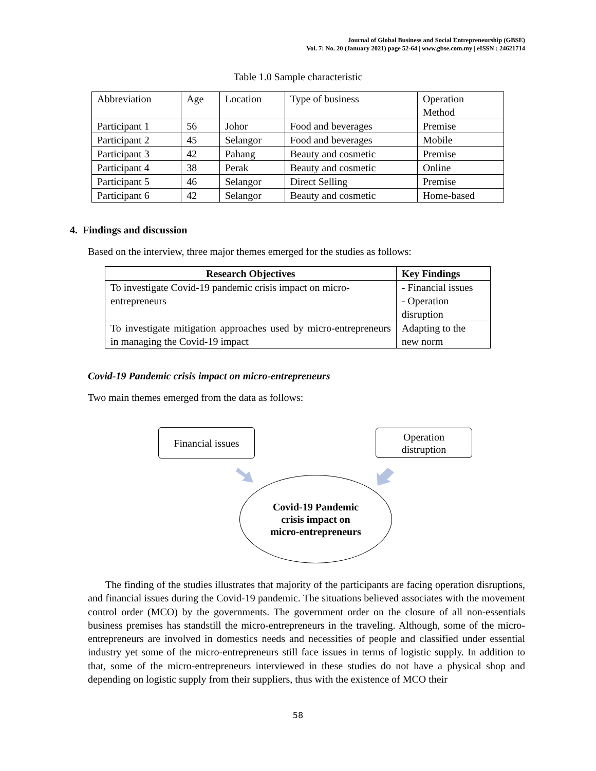Journal of Global Business and Social Entrepreneurship (GBSE)
Vol. 7: No. 20 (January 2021) page 52-64 | www.gbse.com.my | eISSN : 24621714
Table 1.0 Sample characteristic
| Abbreviation | Age | Location | Type of business | Operation Method |
| Participant 1 | 56 | Johor | Food and beverages | Premise |
| Participant 2 | 45 | Selangor | Food and beverages | Mobile |
| Participant 3 | 42 | Pahang | Beauty and cosmetic | Premise |
| Participant 4 | 38 | Perak | Beauty and cosmetic | Online |
| Participant 5 | 46 | Selangor | Direct Selling | Premise |
| Participant 6 | 42 | Selangor | Beauty and cosmetic | Home-based |
4. Findings and discussion
Based on the interview, three major themes emerged for the studies as follows:
| Research Objectives | Key Findings |
| --- | --- |
| To investigate Covid-19 pandemic crisis impact on micro-entrepreneurs | - Financial issues - Operation disruption |
| To investigate mitigation approaches used by micro-entrepreneurs in managing the Covid-19 impact | Adapting to the new norm |
Covid-19 Pandemic crisis impact on micro-entrepreneurs
Two main themes emerged from the data as follows:
Financial issues
Operation
distruption
Covid-19 Pandemic
crisis impact on
micro-entrepreneurs
The finding of the studies illustrates that majority of the participants are facing operation disruptions, and financial issues during the Covid-19 pandemic. The situations believed associates with the movement control order (MCO) by the governments. The government order on the closure of all non-essentials business premises has standstill the micro-entrepreneurs in the traveling. Although, some of the micro-entrepreneurs are involved in domestics needs and necessities of people and classified under essential industry yet some of the micro-entrepreneurs still face issues in terms of logistic supply. In addition to that, some of the micro-entrepreneurs interviewed in these studies do not have a physical shop and depending on logistic supply from their suppliers, thus with the existence of MCO their
58